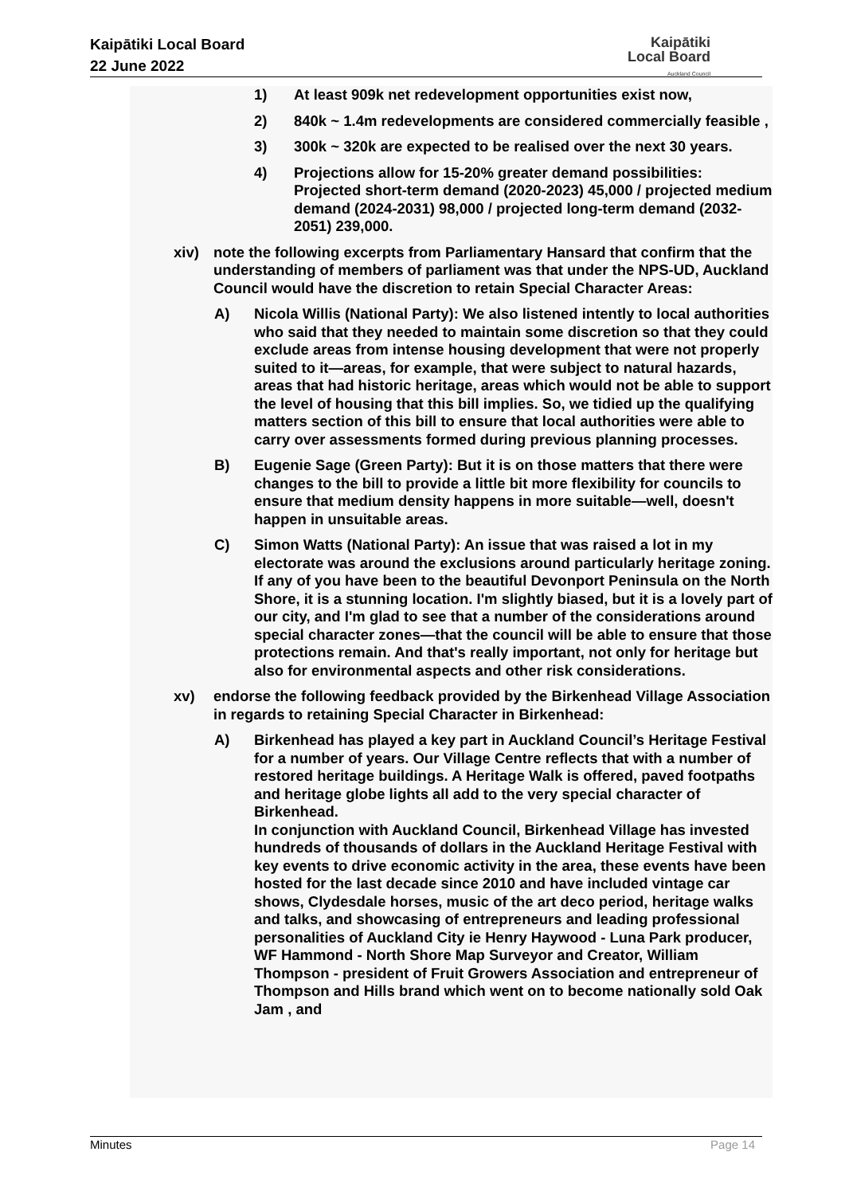Kaipātiki Local Board
22 June 2022
Kaipātiki
Local Board
Auckland Council
1) At least 909k net redevelopment opportunities exist now,
2) 840k ~ 1.4m redevelopments are considered commercially feasible ,
3) 300k ~ 320k are expected to be realised over the next 30 years.
4) Projections allow for 15-20% greater demand possibilities: Projected short-term demand (2020-2023) 45,000 / projected medium demand (2024-2031) 98,000 / projected long-term demand (2032-2051) 239,000.
xiv) note the following excerpts from Parliamentary Hansard that confirm that the understanding of members of parliament was that under the NPS-UD, Auckland Council would have the discretion to retain Special Character Areas:
A) Nicola Willis (National Party): We also listened intently to local authorities who said that they needed to maintain some discretion so that they could exclude areas from intense housing development that were not properly suited to it—areas, for example, that were subject to natural hazards, areas that had historic heritage, areas which would not be able to support the level of housing that this bill implies. So, we tidied up the qualifying matters section of this bill to ensure that local authorities were able to carry over assessments formed during previous planning processes.
B) Eugenie Sage (Green Party): But it is on those matters that there were changes to the bill to provide a little bit more flexibility for councils to ensure that medium density happens in more suitable—well, doesn't happen in unsuitable areas.
C) Simon Watts (National Party): An issue that was raised a lot in my electorate was around the exclusions around particularly heritage zoning. If any of you have been to the beautiful Devonport Peninsula on the North Shore, it is a stunning location. I'm slightly biased, but it is a lovely part of our city, and I'm glad to see that a number of the considerations around special character zones—that the council will be able to ensure that those protections remain. And that's really important, not only for heritage but also for environmental aspects and other risk considerations.
xv) endorse the following feedback provided by the Birkenhead Village Association in regards to retaining Special Character in Birkenhead:
A) Birkenhead has played a key part in Auckland Council’s Heritage Festival for a number of years. Our Village Centre reflects that with a number of restored heritage buildings. A Heritage Walk is offered, paved footpaths and heritage globe lights all add to the very special character of Birkenhead.
In conjunction with Auckland Council, Birkenhead Village has invested hundreds of thousands of dollars in the Auckland Heritage Festival with key events to drive economic activity in the area, these events have been hosted for the last decade since 2010 and have included vintage car shows, Clydesdale horses, music of the art deco period, heritage walks and talks, and showcasing of entrepreneurs and leading professional personalities of Auckland City ie Henry Haywood - Luna Park producer, WF Hammond - North Shore Map Surveyor and Creator, William Thompson - president of Fruit Growers Association and entrepreneur of Thompson and Hills brand which went on to become nationally sold Oak Jam , and
Minutes Page 14